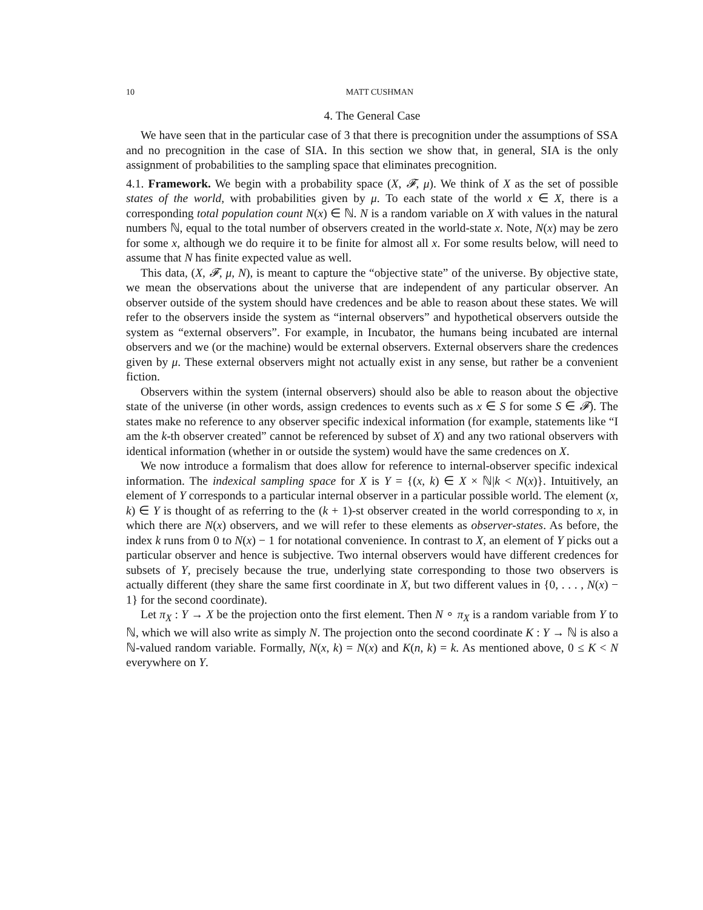10 MATT CUSHMAN
4. The General Case
We have seen that in the particular case of 3 that there is precognition under the assumptions of SSA and no precognition in the case of SIA. In this section we show that, in general, SIA is the only assignment of probabilities to the sampling space that eliminates precognition.
4.1. Framework. We begin with a probability space (X, 𝓕, μ). We think of X as the set of possible states of the world, with probabilities given by μ. To each state of the world x ∈ X, there is a corresponding total population count N(x) ∈ ℕ. N is a random variable on X with values in the natural numbers ℕ, equal to the total number of observers created in the world-state x. Note, N(x) may be zero for some x, although we do require it to be finite for almost all x. For some results below, will need to assume that N has finite expected value as well.
This data, (X, 𝓕, μ, N), is meant to capture the “objective state” of the universe. By objective state, we mean the observations about the universe that are independent of any particular observer. An observer outside of the system should have credences and be able to reason about these states. We will refer to the observers inside the system as “internal observers” and hypothetical observers outside the system as “external observers”. For example, in Incubator, the humans being incubated are internal observers and we (or the machine) would be external observers. External observers share the credences given by μ. These external observers might not actually exist in any sense, but rather be a convenient fiction.
Observers within the system (internal observers) should also be able to reason about the objective state of the universe (in other words, assign credences to events such as x ∈ S for some S ∈ 𝓕). The states make no reference to any observer specific indexical information (for example, statements like “I am the k-th observer created” cannot be referenced by subset of X) and any two rational observers with identical information (whether in or outside the system) would have the same credences on X.
We now introduce a formalism that does allow for reference to internal-observer specific indexical information. The indexical sampling space for X is Y = {(x, k) ∈ X × ℕ|k < N(x)}. Intuitively, an element of Y corresponds to a particular internal observer in a particular possible world. The element (x, k) ∈ Y is thought of as referring to the (k + 1)-st observer created in the world corresponding to x, in which there are N(x) observers, and we will refer to these elements as observer-states. As before, the index k runs from 0 to N(x) − 1 for notational convenience. In contrast to X, an element of Y picks out a particular observer and hence is subjective. Two internal observers would have different credences for subsets of Y, precisely because the true, underlying state corresponding to those two observers is actually different (they share the same first coordinate in X, but two different values in {0, . . . , N(x) − 1} for the second coordinate).
Let π<sub>X</sub> : Y → X be the projection onto the first element. Then N ∘ π<sub>X</sub> is a random variable from Y to ℕ, which we will also write as simply N. The projection onto the second coordinate K : Y → ℕ is also a ℕ-valued random variable. Formally, N(x, k) = N(x) and K(n, k) = k. As mentioned above, 0 ≤ K < N everywhere on Y.